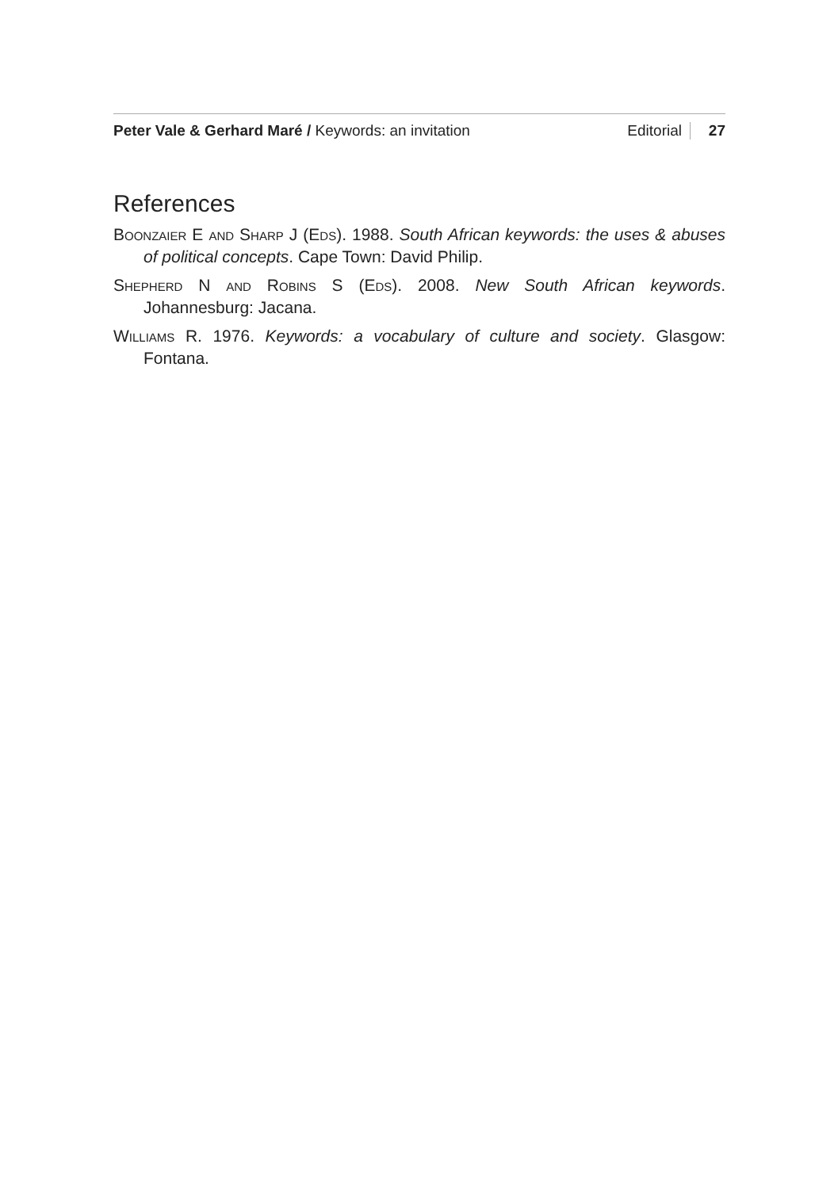Peter Vale & Gerhard Maré / Keywords: an invitation Editorial 27
References
Boonzaier E and Sharp J (Eds). 1988. South African keywords: the uses & abuses of political concepts. Cape Town: David Philip.
Shepherd N and Robins S (Eds). 2008. New South African keywords. Johannesburg: Jacana.
Williams R. 1976. Keywords: a vocabulary of culture and society. Glasgow: Fontana.